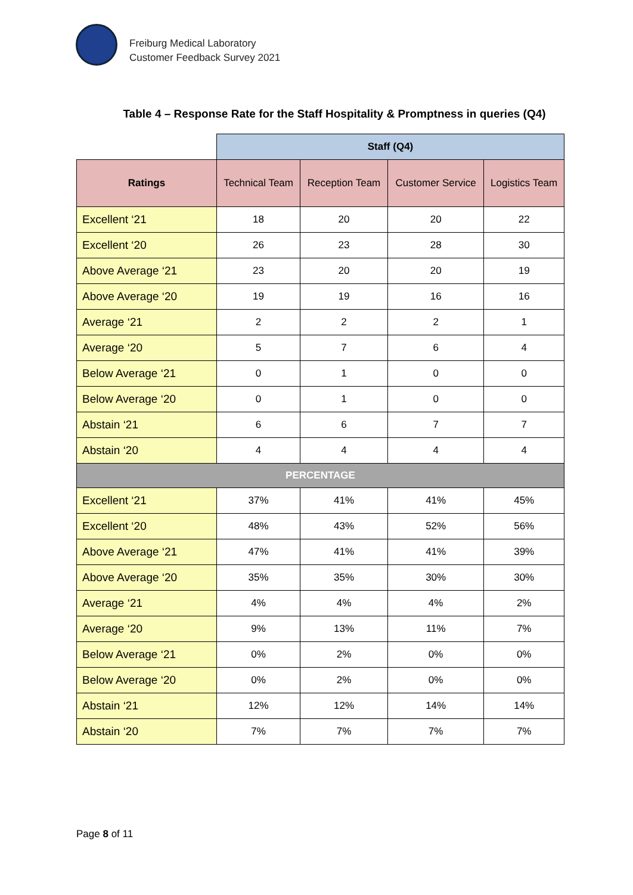Freiburg Medical Laboratory
Customer Feedback Survey 2021
Table 4 – Response Rate for the Staff Hospitality & Promptness in queries (Q4)
| | Staff (Q4) | | | |
| --- | --- | --- | --- | --- |
| Ratings | Technical Team | Reception Team | Customer Service | Logistics Team |
| Excellent ‘21 | 18 | 20 | 20 | 22 |
| Excellent ‘20 | 26 | 23 | 28 | 30 |
| Above Average ‘21 | 23 | 20 | 20 | 19 |
| Above Average ‘20 | 19 | 19 | 16 | 16 |
| Average ‘21 | 2 | 2 | 2 | 1 |
| Average ‘20 | 5 | 7 | 6 | 4 |
| Below Average ‘21 | 0 | 1 | 0 | 0 |
| Below Average ‘20 | 0 | 1 | 0 | 0 |
| Abstain ‘21 | 6 | 6 | 7 | 7 |
| Abstain ‘20 | 4 | 4 | 4 | 4 |
| PERCENTAGE | | | | |
| Excellent ‘21 | 37% | 41% | 41% | 45% |
| Excellent ‘20 | 48% | 43% | 52% | 56% |
| Above Average ‘21 | 47% | 41% | 41% | 39% |
| Above Average ‘20 | 35% | 35% | 30% | 30% |
| Average ‘21 | 4% | 4% | 4% | 2% |
| Average ‘20 | 9% | 13% | 11% | 7% |
| Below Average ‘21 | 0% | 2% | 0% | 0% |
| Below Average ‘20 | 0% | 2% | 0% | 0% |
| Abstain ‘21 | 12% | 12% | 14% | 14% |
| Abstain ‘20 | 7% | 7% | 7% | 7% |
Page 8 of 11